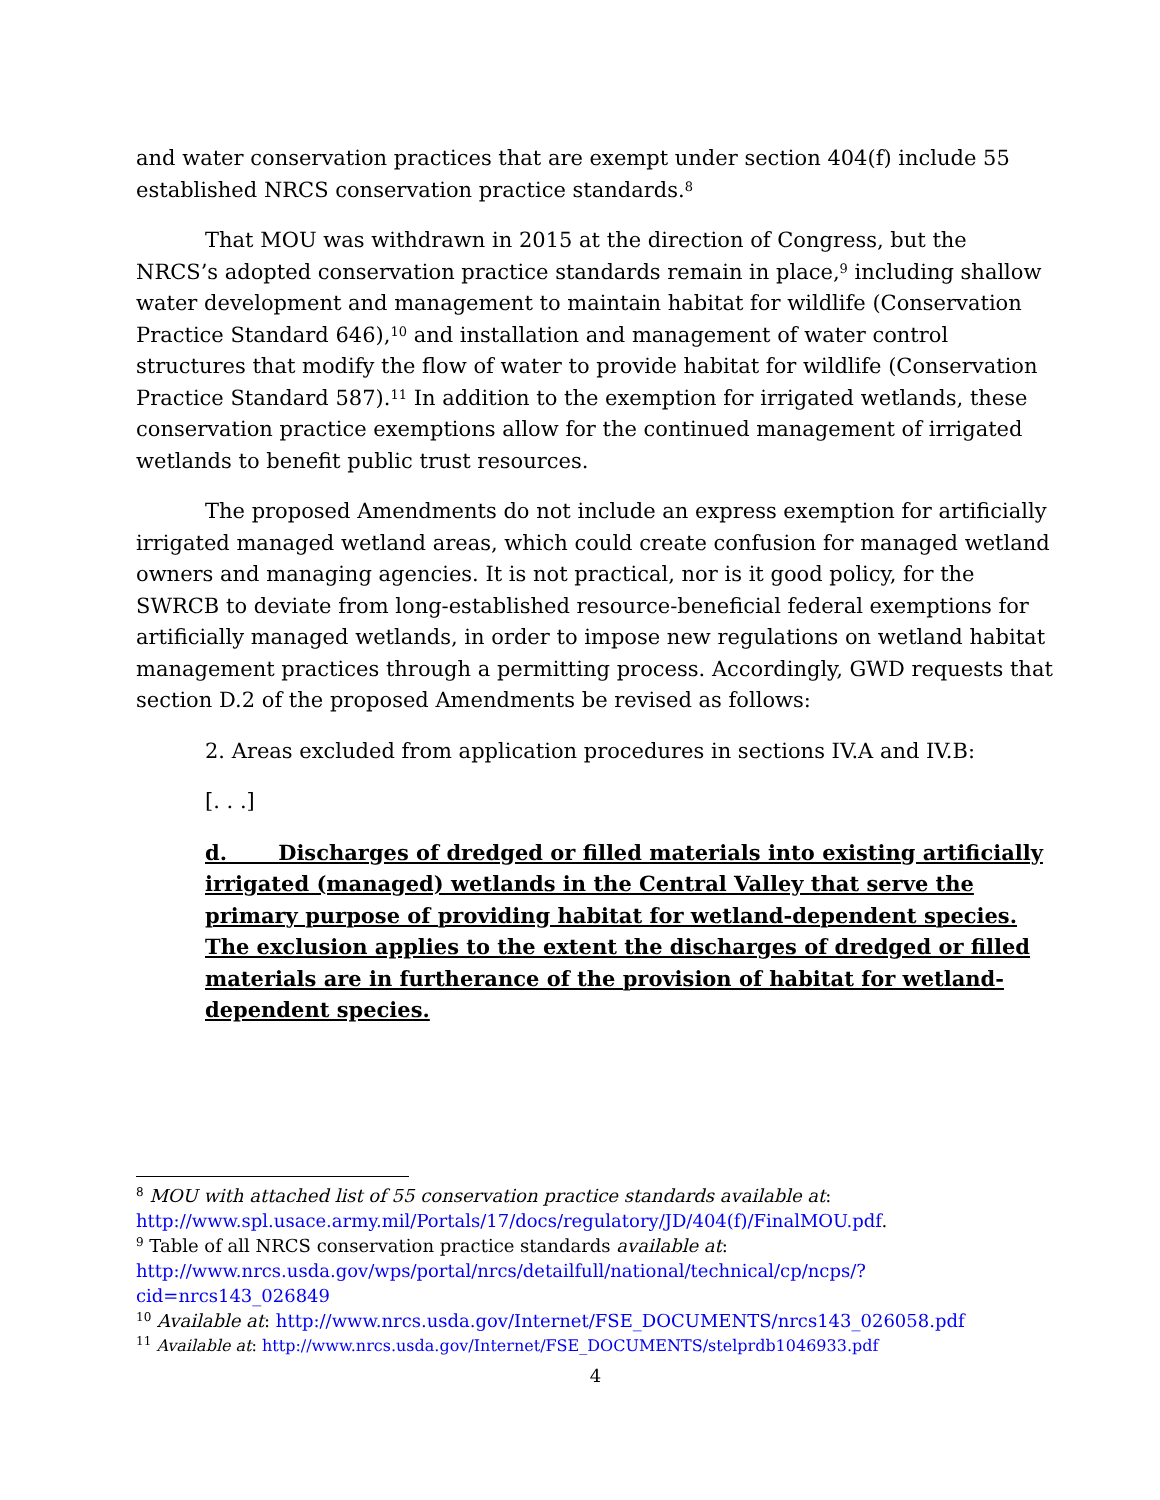and water conservation practices that are exempt under section 404(f) include 55 established NRCS conservation practice standards.<sup>8</sup>
That MOU was withdrawn in 2015 at the direction of Congress, but the NRCS’s adopted conservation practice standards remain in place,<sup>9</sup> including shallow water development and management to maintain habitat for wildlife (Conservation Practice Standard 646),<sup>10</sup> and installation and management of water control structures that modify the flow of water to provide habitat for wildlife (Conservation Practice Standard 587).<sup>11</sup> In addition to the exemption for irrigated wetlands, these conservation practice exemptions allow for the continued management of irrigated wetlands to benefit public trust resources.
The proposed Amendments do not include an express exemption for artificially irrigated managed wetland areas, which could create confusion for managed wetland owners and managing agencies. It is not practical, nor is it good policy, for the SWRCB to deviate from long-established resource-beneficial federal exemptions for artificially managed wetlands, in order to impose new regulations on wetland habitat management practices through a permitting process. Accordingly, GWD requests that section D.2 of the proposed Amendments be revised as follows:
2. Areas excluded from application procedures in sections IV.A and IV.B:
[. . .]
d. Discharges of dredged or filled materials into existing artificially irrigated (managed) wetlands in the Central Valley that serve the primary purpose of providing habitat for wetland-dependent species. The exclusion applies to the extent the discharges of dredged or filled materials are in furtherance of the provision of habitat for wetland-dependent species.
<sup>8</sup> MOU with attached list of 55 conservation practice standards available at: http://www.spl.usace.army.mil/Portals/17/docs/regulatory/JD/404(f)/FinalMOU.pdf.
<sup>9</sup> Table of all NRCS conservation practice standards available at: http://www.nrcs.usda.gov/wps/portal/nrcs/detailfull/national/technical/cp/ncps/?cid=nrcs143_026849
<sup>10</sup> Available at: http://www.nrcs.usda.gov/Internet/FSE_DOCUMENTS/nrcs143_026058.pdf
<sup>11</sup> Available at: http://www.nrcs.usda.gov/Internet/FSE_DOCUMENTS/stelprdb1046933.pdf
4